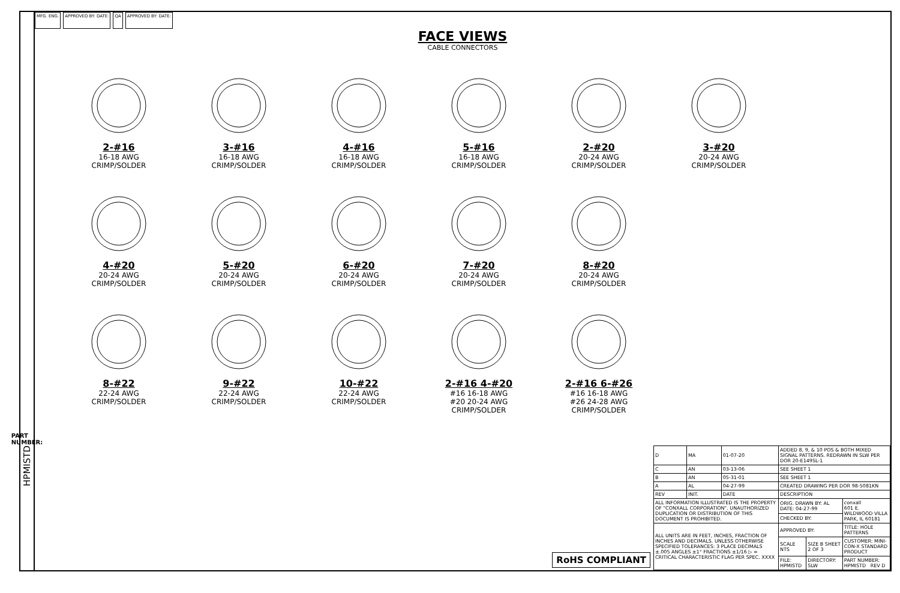PART NUMBER:
HPMISTD
MFG. ENG. APPROVED BY: DATE: QA APPROVED BY: DATE:
FACE VIEWS
CABLE CONNECTORS
2-#16
16-18 AWG
CRIMP/SOLDER
3-#16
16-18 AWG
CRIMP/SOLDER
4-#16
16-18 AWG
CRIMP/SOLDER
5-#16
16-18 AWG
CRIMP/SOLDER
2-#20
20-24 AWG
CRIMP/SOLDER
3-#20
20-24 AWG
CRIMP/SOLDER
4-#20
20-24 AWG
CRIMP/SOLDER
5-#20
20-24 AWG
CRIMP/SOLDER
6-#20
20-24 AWG
CRIMP/SOLDER
7-#20
20-24 AWG
CRIMP/SOLDER
8-#20
20-24 AWG
CRIMP/SOLDER
8-#22
22-24 AWG
CRIMP/SOLDER
9-#22
22-24 AWG
CRIMP/SOLDER
10-#22
22-24 AWG
CRIMP/SOLDER
2-#16 4-#20
#16 16-18 AWG
#20 20-24 AWG
CRIMP/SOLDER
2-#16 6-#26
#16 16-18 AWG
#26 24-28 AWG
CRIMP/SOLDER
RoHS COMPLIANT
| D | MA | 01-07-20 | ADDED 8, 9, & 10 POS & BOTH MIXED SIGNAL PATTERNS. REDRAWN IN SLW PER DOR 20-E149SL-1 | | |
| C | AN | 03-13-06 | SEE SHEET 1 | | |
| B | AN | 05-31-01 | SEE SHEET 1 | | |
| A | AL | 04-27-99 | CREATED DRAWING PER DOR 98-5081KN | | |
| REV | INIT. | DATE | DESCRIPTION | | |
| ALL INFORMATION ILLUSTRATED IS THE PROPERTY OF "CONXALL CORPORATION". UNAUTHORIZED DUPLICATION OR DISTRIBUTION OF THIS DOCUMENT IS PROHIBITED. | | | ORIG. DRAWN BY: AL DATE: 04-27-99 | | conxall 601 E. WILDWOOD VILLA PARK, IL 60181 |
| | | | CHECKED BY: | | |
| ALL UNITS ARE IN FEET, INCHES, FRACTION OF INCHES AND DECIMALS. UNLESS OTHERWISE SPECIFIED TOLERANCES: 3 PLACE DECIMALS ±.005 ANGLES ±1° FRACTIONS ±1/16 ▷ = CRITICAL CHARACTERISTIC FLAG PER SPEC. XXXX | | | APPROVED BY: | | TITLE: HOLE PATTERNS |
| | | | SCALE NTS | SIZE B SHEET 2 OF 3 | CUSTOMER: MINI-CON-X STANDARD PRODUCT |
| | | | FILE: HPMISTD | DIRECTORY: SLW | PART NUMBER: HPMISTD REV D |